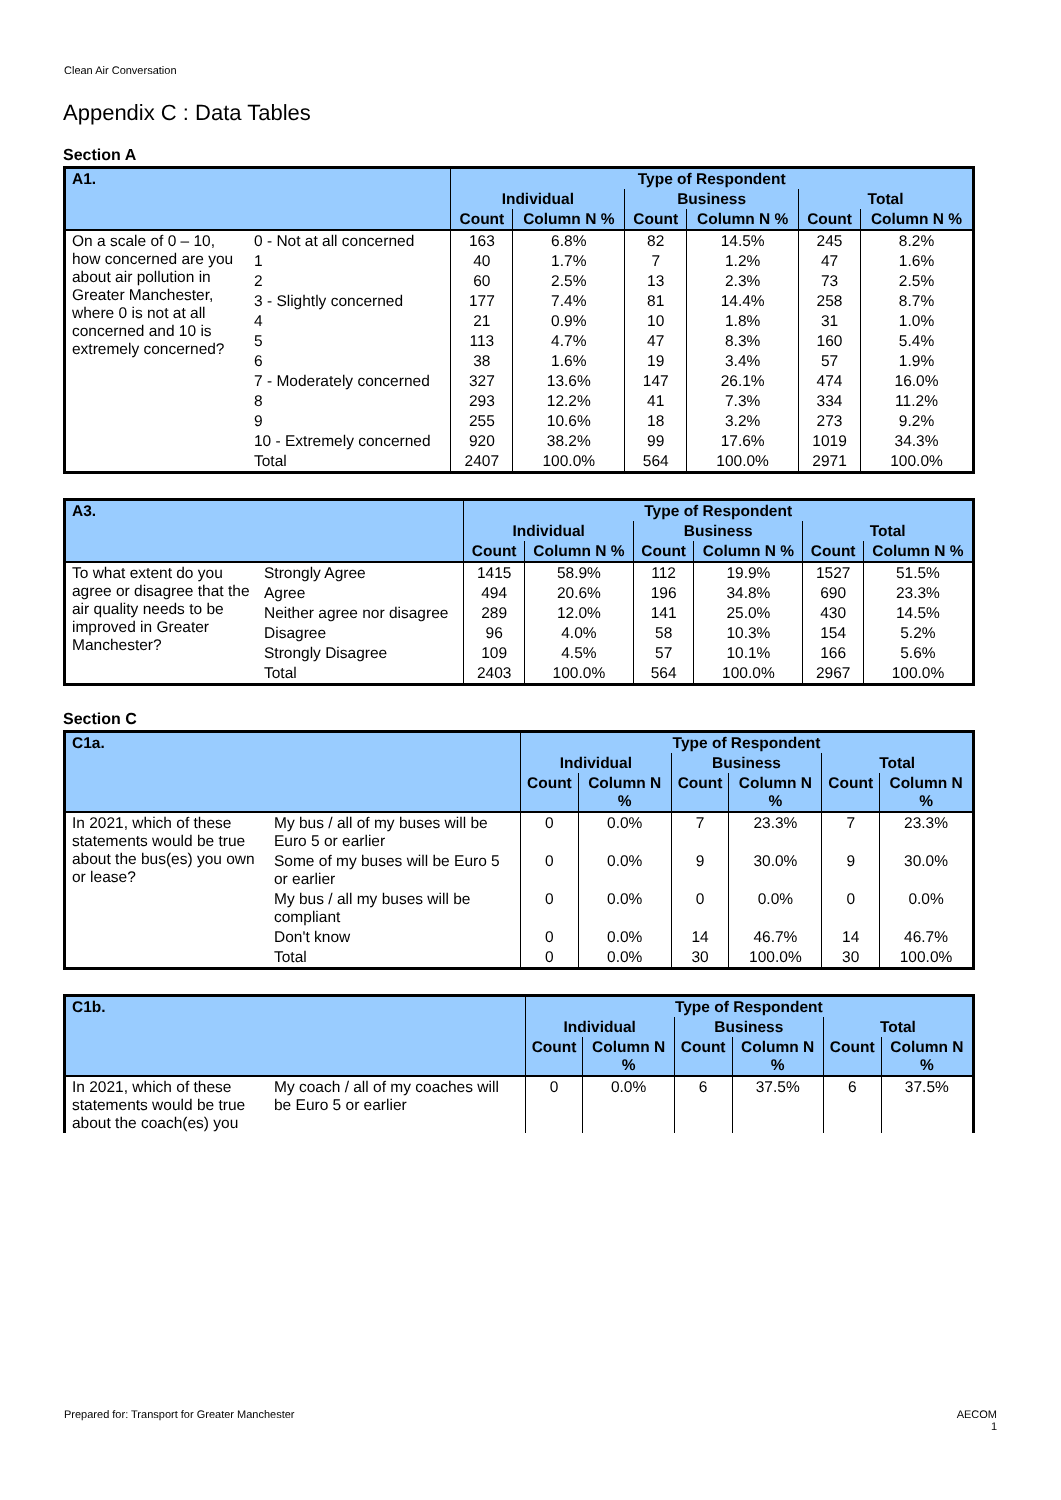Clean Air Conversation
Appendix C : Data Tables
Section A
| A1. | | Type of Respondent | | | | | |
| --- | --- | --- | --- | --- | --- | --- | --- |
| | | Individual | | Business | | Total | |
| | | Count | Column N % | Count | Column N % | Count | Column N % |
| On a scale of 0 – 10, how concerned are you about air pollution in Greater Manchester, where 0 is not at all concerned and 10 is extremely concerned? | 0 - Not at all concerned | 163 | 6.8% | 82 | 14.5% | 245 | 8.2% |
| | 1 | 40 | 1.7% | 7 | 1.2% | 47 | 1.6% |
| | 2 | 60 | 2.5% | 13 | 2.3% | 73 | 2.5% |
| | 3 - Slightly concerned | 177 | 7.4% | 81 | 14.4% | 258 | 8.7% |
| | 4 | 21 | 0.9% | 10 | 1.8% | 31 | 1.0% |
| | 5 | 113 | 4.7% | 47 | 8.3% | 160 | 5.4% |
| | 6 | 38 | 1.6% | 19 | 3.4% | 57 | 1.9% |
| | 7 - Moderately concerned | 327 | 13.6% | 147 | 26.1% | 474 | 16.0% |
| | 8 | 293 | 12.2% | 41 | 7.3% | 334 | 11.2% |
| | 9 | 255 | 10.6% | 18 | 3.2% | 273 | 9.2% |
| | 10 - Extremely concerned | 920 | 38.2% | 99 | 17.6% | 1019 | 34.3% |
| | Total | 2407 | 100.0% | 564 | 100.0% | 2971 | 100.0% |
| A3. | | Type of Respondent | | | | | |
| --- | --- | --- | --- | --- | --- | --- | --- |
| | | Individual | | Business | | Total | |
| | | Count | Column N % | Count | Column N % | Count | Column N % |
| To what extent do you agree or disagree that the air quality needs to be improved in Greater Manchester? | Strongly Agree | 1415 | 58.9% | 112 | 19.9% | 1527 | 51.5% |
| | Agree | 494 | 20.6% | 196 | 34.8% | 690 | 23.3% |
| | Neither agree nor disagree | 289 | 12.0% | 141 | 25.0% | 430 | 14.5% |
| | Disagree | 96 | 4.0% | 58 | 10.3% | 154 | 5.2% |
| | Strongly Disagree | 109 | 4.5% | 57 | 10.1% | 166 | 5.6% |
| | Total | 2403 | 100.0% | 564 | 100.0% | 2967 | 100.0% |
Section C
| C1a. | | Type of Respondent | | | | | |
| --- | --- | --- | --- | --- | --- | --- | --- |
| | | Individual | | Business | | Total | |
| | | Count | Column N % | Count | Column N % | Count | Column N % |
| In 2021, which of these statements would be true about the bus(es) you own or lease? | My bus / all of my buses will be Euro 5 or earlier | 0 | 0.0% | 7 | 23.3% | 7 | 23.3% |
| | Some of my buses will be Euro 5 or earlier | 0 | 0.0% | 9 | 30.0% | 9 | 30.0% |
| | My bus / all my buses will be compliant | 0 | 0.0% | 0 | 0.0% | 0 | 0.0% |
| | Don't know | 0 | 0.0% | 14 | 46.7% | 14 | 46.7% |
| | Total | 0 | 0.0% | 30 | 100.0% | 30 | 100.0% |
| C1b. | | Type of Respondent | | | | | |
| --- | --- | --- | --- | --- | --- | --- | --- |
| | | Individual | | Business | | Total | |
| | | Count | Column N % | Count | Column N % | Count | Column N % |
| In 2021, which of these statements would be true about the coach(es) you | My coach / all of my coaches will be Euro 5 or earlier | 0 | 0.0% | 6 | 37.5% | 6 | 37.5% |
Prepared for: Transport for Greater Manchester
AECOM
1